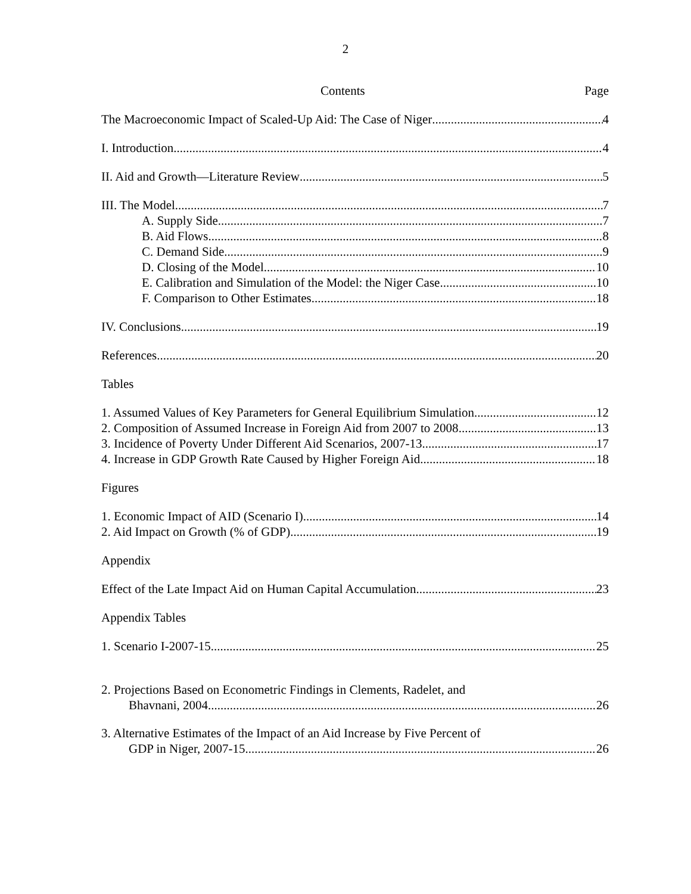2
Contents Page
The Macroeconomic Impact of Scaled-Up Aid: The Case of Niger 4
I. Introduction 4
II. Aid and Growth—Literature Review 5
III. The Model 7
A. Supply Side 7
B. Aid Flows 8
C. Demand Side 9
D. Closing of the Model 10
E. Calibration and Simulation of the Model: the Niger Case 10
F. Comparison to Other Estimates 18
IV. Conclusions 19
References 20
Tables
1. Assumed Values of Key Parameters for General Equilibrium Simulation 12
2. Composition of Assumed Increase in Foreign Aid from 2007 to 2008 13
3. Incidence of Poverty Under Different Aid Scenarios, 2007-13 17
4. Increase in GDP Growth Rate Caused by Higher Foreign Aid 18
Figures
1. Economic Impact of AID (Scenario I) 14
2. Aid Impact on Growth (% of GDP) 19
Appendix
Effect of the Late Impact Aid on Human Capital Accumulation 23
Appendix Tables
1. Scenario I-2007-15 25
2. Projections Based on Econometric Findings in Clements, Radelet, and
Bhavnani, 2004 26
3. Alternative Estimates of the Impact of an Aid Increase by Five Percent of
GDP in Niger, 2007-15 26